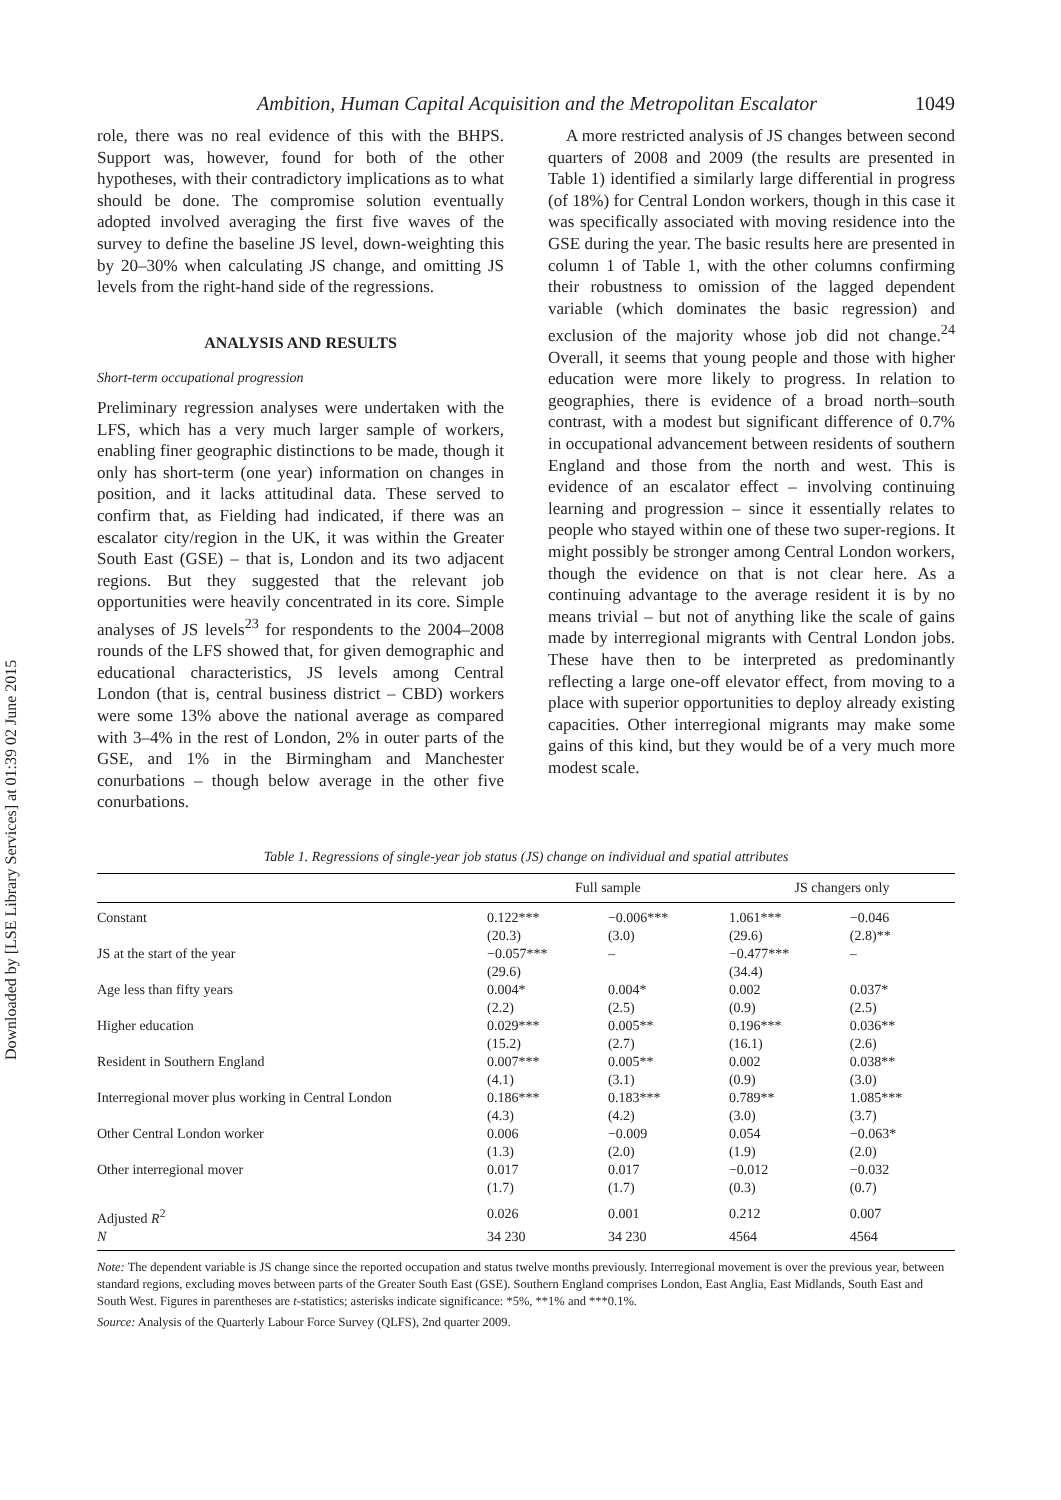Downloaded by [LSE Library Services] at 01:39 02 June 2015
Ambition, Human Capital Acquisition and the Metropolitan Escalator 1049
role, there was no real evidence of this with the BHPS. Support was, however, found for both of the other hypotheses, with their contradictory implications as to what should be done. The compromise solution eventually adopted involved averaging the first five waves of the survey to define the baseline JS level, down-weighting this by 20–30% when calculating JS change, and omitting JS levels from the right-hand side of the regressions.
ANALYSIS AND RESULTS
Short-term occupational progression
Preliminary regression analyses were undertaken with the LFS, which has a very much larger sample of workers, enabling finer geographic distinctions to be made, though it only has short-term (one year) information on changes in position, and it lacks attitudinal data. These served to confirm that, as Fielding had indicated, if there was an escalator city/region in the UK, it was within the Greater South East (GSE) – that is, London and its two adjacent regions. But they suggested that the relevant job opportunities were heavily concentrated in its core. Simple analyses of JS levels<sup>23</sup> for respondents to the 2004–2008 rounds of the LFS showed that, for given demographic and educational characteristics, JS levels among Central London (that is, central business district – CBD) workers were some 13% above the national average as compared with 3–4% in the rest of London, 2% in outer parts of the GSE, and 1% in the Birmingham and Manchester conurbations – though below average in the other five conurbations.
A more restricted analysis of JS changes between second quarters of 2008 and 2009 (the results are presented in Table 1) identified a similarly large differential in progress (of 18%) for Central London workers, though in this case it was specifically associated with moving residence into the GSE during the year. The basic results here are presented in column 1 of Table 1, with the other columns confirming their robustness to omission of the lagged dependent variable (which dominates the basic regression) and exclusion of the majority whose job did not change.<sup>24</sup> Overall, it seems that young people and those with higher education were more likely to progress. In relation to geographies, there is evidence of a broad north–south contrast, with a modest but significant difference of 0.7% in occupational advancement between residents of southern England and those from the north and west. This is evidence of an escalator effect – involving continuing learning and progression – since it essentially relates to people who stayed within one of these two super-regions. It might possibly be stronger among Central London workers, though the evidence on that is not clear here. As a continuing advantage to the average resident it is by no means trivial – but not of anything like the scale of gains made by interregional migrants with Central London jobs. These have then to be interpreted as predominantly reflecting a large one-off elevator effect, from moving to a place with superior opportunities to deploy already existing capacities. Other interregional migrants may make some gains of this kind, but they would be of a very much more modest scale.
Table 1. Regressions of single-year job status (JS) change on individual and spatial attributes
| | Full sample | | JS changers only | |
| --- | --- | --- | --- | --- |
| Constant | 0.122*** (20.3) | −0.006*** (3.0) | 1.061*** (29.6) | −0.046 (2.8)** |
| JS at the start of the year | −0.057*** (29.6) | – | −0.477*** (34.4) | – |
| Age less than fifty years | 0.004* (2.2) | 0.004* (2.5) | 0.002 (0.9) | 0.037* (2.5) |
| Higher education | 0.029*** (15.2) | 0.005** (2.7) | 0.196*** (16.1) | 0.036** (2.6) |
| Resident in Southern England | 0.007*** (4.1) | 0.005** (3.1) | 0.002 (0.9) | 0.038** (3.0) |
| Interregional mover plus working in Central London | 0.186*** (4.3) | 0.183*** (4.2) | 0.789** (3.0) | 1.085*** (3.7) |
| Other Central London worker | 0.006 (1.3) | −0.009 (2.0) | 0.054 (1.9) | −0.063* (2.0) |
| Other interregional mover | 0.017 (1.7) | 0.017 (1.7) | −0.012 (0.3) | −0.032 (0.7) |
| Adjusted R<sup>2</sup> | 0.026 | 0.001 | 0.212 | 0.007 |
| N | 34 230 | 34 230 | 4564 | 4564 |
Note: The dependent variable is JS change since the reported occupation and status twelve months previously. Interregional movement is over the previous year, between standard regions, excluding moves between parts of the Greater South East (GSE). Southern England comprises London, East Anglia, East Midlands, South East and South West. Figures in parentheses are t-statistics; asterisks indicate significance: *5%, **1% and ***0.1%.
Source: Analysis of the Quarterly Labour Force Survey (QLFS), 2nd quarter 2009.